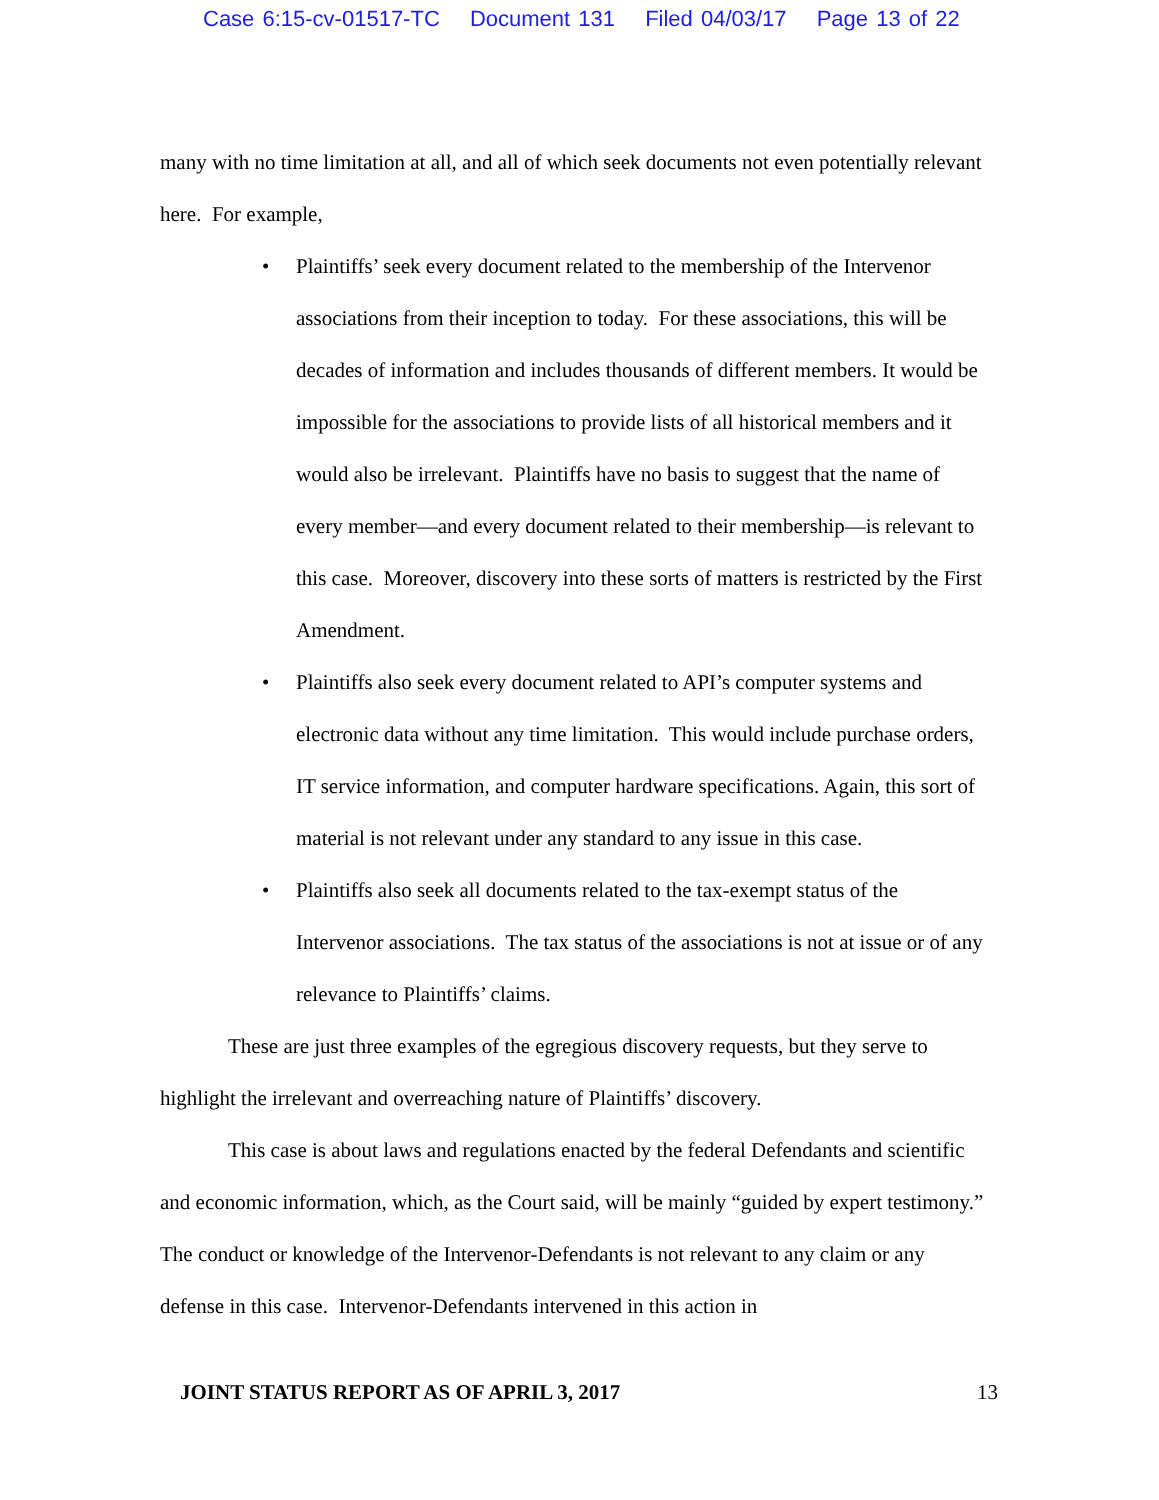Case 6:15-cv-01517-TC Document 131 Filed 04/03/17 Page 13 of 22
many with no time limitation at all, and all of which seek documents not even potentially relevant here. For example,
• Plaintiffs’ seek every document related to the membership of the Intervenor associations from their inception to today. For these associations, this will be decades of information and includes thousands of different members. It would be impossible for the associations to provide lists of all historical members and it would also be irrelevant. Plaintiffs have no basis to suggest that the name of every member—and every document related to their membership—is relevant to this case. Moreover, discovery into these sorts of matters is restricted by the First Amendment.
• Plaintiffs also seek every document related to API’s computer systems and electronic data without any time limitation. This would include purchase orders, IT service information, and computer hardware specifications. Again, this sort of material is not relevant under any standard to any issue in this case.
• Plaintiffs also seek all documents related to the tax-exempt status of the Intervenor associations. The tax status of the associations is not at issue or of any relevance to Plaintiffs’ claims.
These are just three examples of the egregious discovery requests, but they serve to highlight the irrelevant and overreaching nature of Plaintiffs’ discovery.
This case is about laws and regulations enacted by the federal Defendants and scientific and economic information, which, as the Court said, will be mainly “guided by expert testimony.” The conduct or knowledge of the Intervenor-Defendants is not relevant to any claim or any defense in this case. Intervenor-Defendants intervened in this action in
JOINT STATUS REPORT AS OF APRIL 3, 2017 13